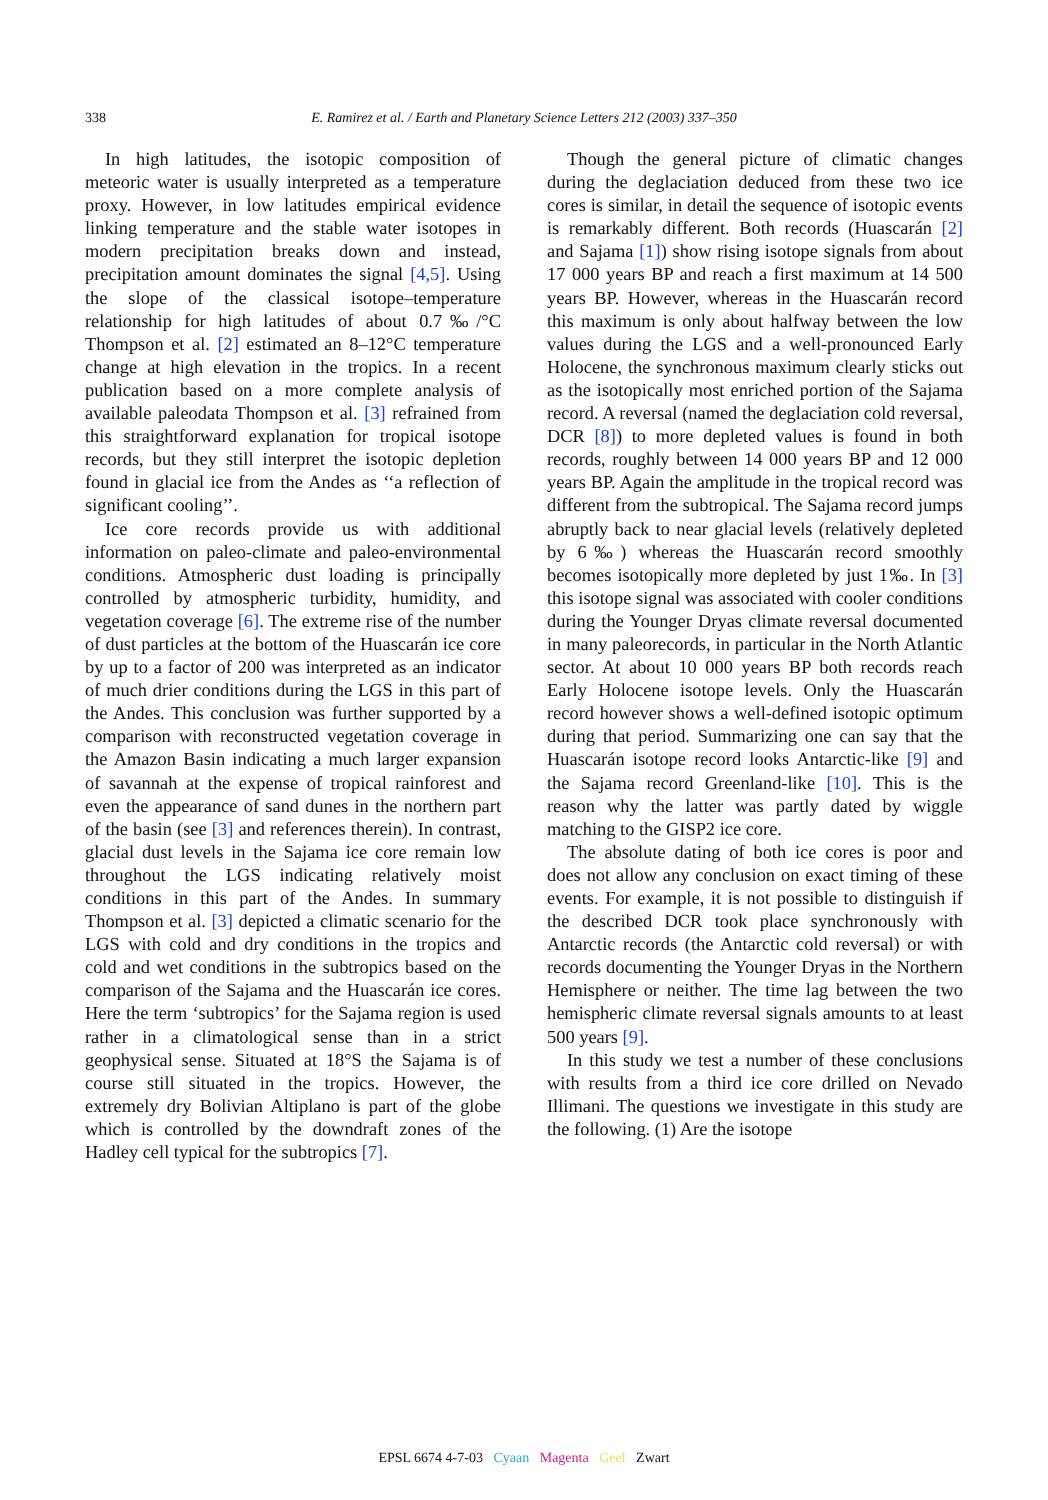338
E. Ramirez et al. / Earth and Planetary Science Letters 212 (2003) 337–350
In high latitudes, the isotopic composition of meteoric water is usually interpreted as a temperature proxy. However, in low latitudes empirical evidence linking temperature and the stable water isotopes in modern precipitation breaks down and instead, precipitation amount dominates the signal [4,5]. Using the slope of the classical isotope–temperature relationship for high latitudes of about 0.7‰/°C Thompson et al. [2] estimated an 8–12°C temperature change at high elevation in the tropics. In a recent publication based on a more complete analysis of available paleodata Thompson et al. [3] refrained from this straightforward explanation for tropical isotope records, but they still interpret the isotopic depletion found in glacial ice from the Andes as ‘‘a reflection of significant cooling’’.
Ice core records provide us with additional information on paleo-climate and paleo-environmental conditions. Atmospheric dust loading is principally controlled by atmospheric turbidity, humidity, and vegetation coverage [6]. The extreme rise of the number of dust particles at the bottom of the Huascarán ice core by up to a factor of 200 was interpreted as an indicator of much drier conditions during the LGS in this part of the Andes. This conclusion was further supported by a comparison with reconstructed vegetation coverage in the Amazon Basin indicating a much larger expansion of savannah at the expense of tropical rainforest and even the appearance of sand dunes in the northern part of the basin (see [3] and references therein). In contrast, glacial dust levels in the Sajama ice core remain low throughout the LGS indicating relatively moist conditions in this part of the Andes. In summary Thompson et al. [3] depicted a climatic scenario for the LGS with cold and dry conditions in the tropics and cold and wet conditions in the subtropics based on the comparison of the Sajama and the Huascarán ice cores. Here the term ‘subtropics’ for the Sajama region is used rather in a climatological sense than in a strict geophysical sense. Situated at 18°S the Sajama is of course still situated in the tropics. However, the extremely dry Bolivian Altiplano is part of the globe which is controlled by the downdraft zones of the Hadley cell typical for the subtropics [7].
Though the general picture of climatic changes during the deglaciation deduced from these two ice cores is similar, in detail the sequence of isotopic events is remarkably different. Both records (Huascarán [2] and Sajama [1]) show rising isotope signals from about 17 000 years BP and reach a first maximum at 14 500 years BP. However, whereas in the Huascarán record this maximum is only about halfway between the low values during the LGS and a well-pronounced Early Holocene, the synchronous maximum clearly sticks out as the isotopically most enriched portion of the Sajama record. A reversal (named the deglaciation cold reversal, DCR [8]) to more depleted values is found in both records, roughly between 14 000 years BP and 12 000 years BP. Again the amplitude in the tropical record was different from the subtropical. The Sajama record jumps abruptly back to near glacial levels (relatively depleted by 6‰) whereas the Huascarán record smoothly becomes isotopically more depleted by just 1‰. In [3] this isotope signal was associated with cooler conditions during the Younger Dryas climate reversal documented in many paleorecords, in particular in the North Atlantic sector. At about 10 000 years BP both records reach Early Holocene isotope levels. Only the Huascarán record however shows a well-defined isotopic optimum during that period. Summarizing one can say that the Huascarán isotope record looks Antarctic-like [9] and the Sajama record Greenland-like [10]. This is the reason why the latter was partly dated by wiggle matching to the GISP2 ice core.
The absolute dating of both ice cores is poor and does not allow any conclusion on exact timing of these events. For example, it is not possible to distinguish if the described DCR took place synchronously with Antarctic records (the Antarctic cold reversal) or with records documenting the Younger Dryas in the Northern Hemisphere or neither. The time lag between the two hemispheric climate reversal signals amounts to at least 500 years [9].
In this study we test a number of these conclusions with results from a third ice core drilled on Nevado Illimani. The questions we investigate in this study are the following. (1) Are the isotope
EPSL 6674 4-7-03 Cyaan Magenta Geel Zwart